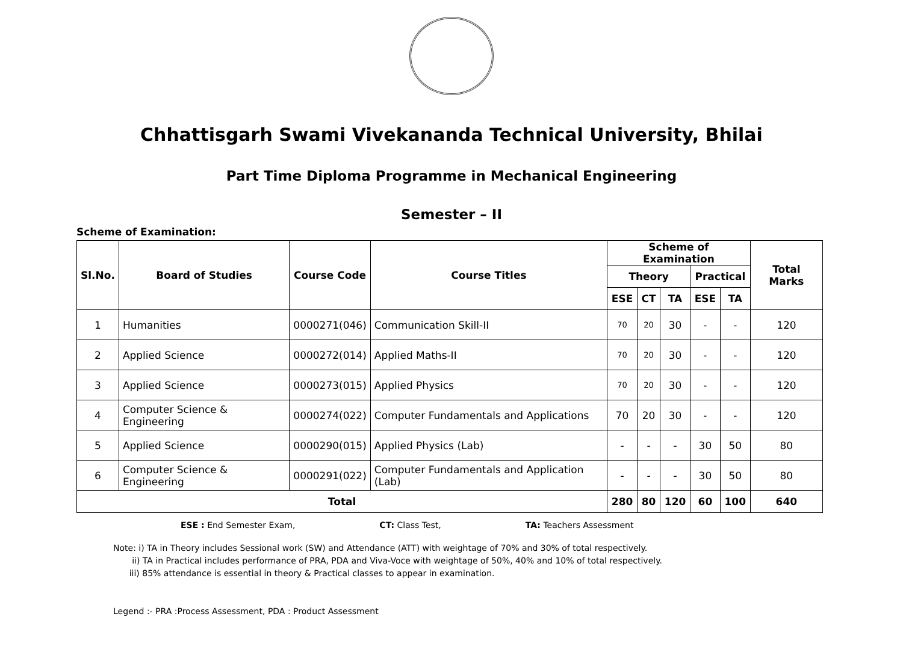Chhattisgarh Swami Vivekananda Technical University, Bhilai
Part Time Diploma Programme in Mechanical Engineering
Semester – II
Scheme of Examination:
| Sl.No. | Board of Studies | Course Code | Course Titles | Scheme of Examination | | | | | Total Marks |
| --- | --- | --- | --- | --- | --- | --- | --- | --- | --- |
| | | | | Theory | | | Practical | | |
| | | | | ESE | CT | TA | ESE | TA | |
| 1 | Humanities | 0000271(046) | Communication Skill-II | 70 | 20 | 30 | - | - | 120 |
| 2 | Applied Science | 0000272(014) | Applied Maths-II | 70 | 20 | 30 | - | - | 120 |
| 3 | Applied Science | 0000273(015) | Applied Physics | 70 | 20 | 30 | - | - | 120 |
| 4 | Computer Science & Engineering | 0000274(022) | Computer Fundamentals and Applications | 70 | 20 | 30 | - | - | 120 |
| 5 | Applied Science | 0000290(015) | Applied Physics (Lab) | - | - | - | 30 | 50 | 80 |
| 6 | Computer Science & Engineering | 0000291(022) | Computer Fundamentals and Application (Lab) | - | - | - | 30 | 50 | 80 |
| Total | | | | 280 | 80 | 120 | 60 | 100 | 640 |
ESE : End Semester Exam, CT: Class Test, TA: Teachers Assessment
Note: i) TA in Theory includes Sessional work (SW) and Attendance (ATT) with weightage of 70% and 30% of total respectively.
ii) TA in Practical includes performance of PRA, PDA and Viva-Voce with weightage of 50%, 40% and 10% of total respectively.
iii) 85% attendance is essential in theory & Practical classes to appear in examination.
Legend :- PRA :Process Assessment, PDA : Product Assessment